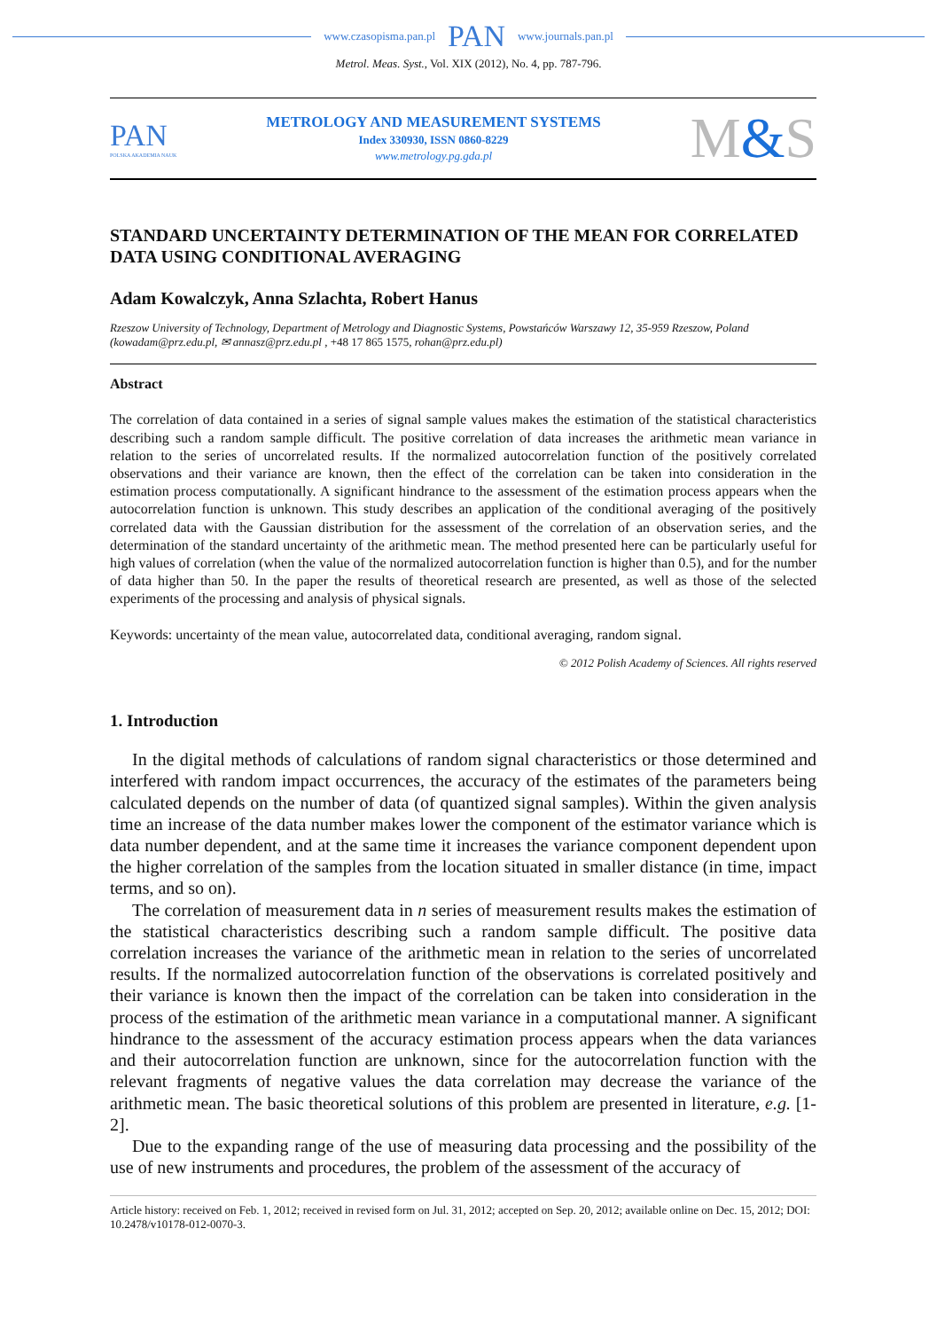www.czasopisma.pan.pl PAN www.journals.pan.pl
Metrol. Meas. Syst., Vol. XIX (2012), No. 4, pp. 787-796.
PAN
POLSKA AKADEMIA NAUK
METROLOGY AND MEASUREMENT SYSTEMS
Index 330930, ISSN 0860-8229
www.metrology.pg.gda.pl
M&S
STANDARD UNCERTAINTY DETERMINATION OF THE MEAN FOR CORRELATED DATA USING CONDITIONAL AVERAGING
Adam Kowalczyk, Anna Szlachta, Robert Hanus
Rzeszow University of Technology, Department of Metrology and Diagnostic Systems, Powstańców Warszawy 12, 35-959 Rzeszow, Poland (kowadam@prz.edu.pl, ✉ annasz@prz.edu.pl , +48 17 865 1575, rohan@prz.edu.pl)
Abstract
The correlation of data contained in a series of signal sample values makes the estimation of the statistical characteristics describing such a random sample difficult. The positive correlation of data increases the arithmetic mean variance in relation to the series of uncorrelated results. If the normalized autocorrelation function of the positively correlated observations and their variance are known, then the effect of the correlation can be taken into consideration in the estimation process computationally. A significant hindrance to the assessment of the estimation process appears when the autocorrelation function is unknown. This study describes an application of the conditional averaging of the positively correlated data with the Gaussian distribution for the assessment of the correlation of an observation series, and the determination of the standard uncertainty of the arithmetic mean. The method presented here can be particularly useful for high values of correlation (when the value of the normalized autocorrelation function is higher than 0.5), and for the number of data higher than 50. In the paper the results of theoretical research are presented, as well as those of the selected experiments of the processing and analysis of physical signals.
Keywords: uncertainty of the mean value, autocorrelated data, conditional averaging, random signal.
© 2012 Polish Academy of Sciences. All rights reserved
1. Introduction
In the digital methods of calculations of random signal characteristics or those determined and interfered with random impact occurrences, the accuracy of the estimates of the parameters being calculated depends on the number of data (of quantized signal samples). Within the given analysis time an increase of the data number makes lower the component of the estimator variance which is data number dependent, and at the same time it increases the variance component dependent upon the higher correlation of the samples from the location situated in smaller distance (in time, impact terms, and so on).
The correlation of measurement data in n series of measurement results makes the estimation of the statistical characteristics describing such a random sample difficult. The positive data correlation increases the variance of the arithmetic mean in relation to the series of uncorrelated results. If the normalized autocorrelation function of the observations is correlated positively and their variance is known then the impact of the correlation can be taken into consideration in the process of the estimation of the arithmetic mean variance in a computational manner. A significant hindrance to the assessment of the accuracy estimation process appears when the data variances and their autocorrelation function are unknown, since for the autocorrelation function with the relevant fragments of negative values the data correlation may decrease the variance of the arithmetic mean. The basic theoretical solutions of this problem are presented in literature, e.g. [1-2].
Due to the expanding range of the use of measuring data processing and the possibility of the use of new instruments and procedures, the problem of the assessment of the accuracy of
Article history: received on Feb. 1, 2012; received in revised form on Jul. 31, 2012; accepted on Sep. 20, 2012; available online on Dec. 15, 2012; DOI: 10.2478/v10178-012-0070-3.